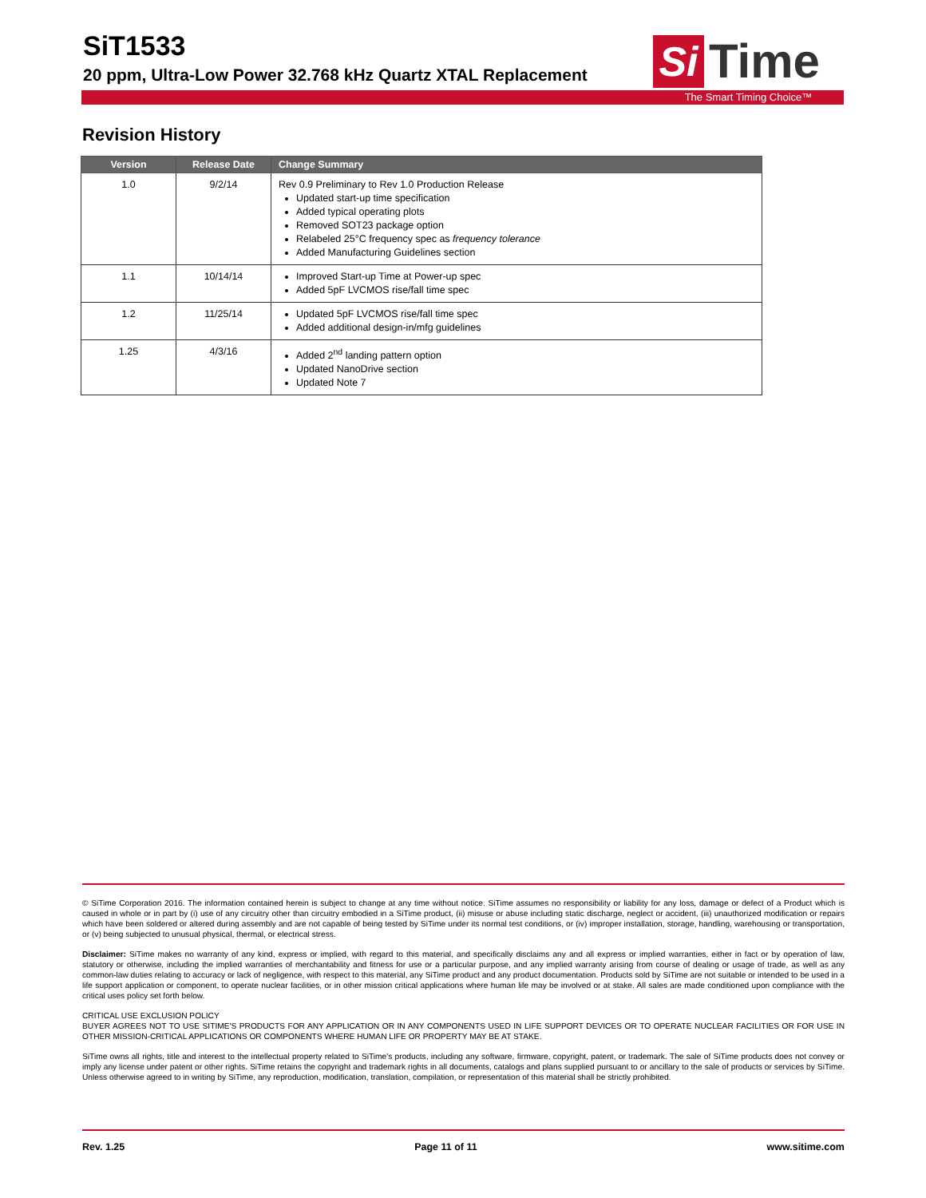SiT1533
20 ppm, Ultra-Low Power 32.768 kHz Quartz XTAL Replacement
Si Time
The Smart Timing Choice™
Revision History
| Version | Release Date | Change Summary |
| --- | --- | --- |
| 1.0 | 9/2/14 | Rev 0.9 Preliminary to Rev 1.0 Production Release Updated start-up time specification Added typical operating plots Removed SOT23 package option Relabeled 25°C frequency spec as frequency tolerance Added Manufacturing Guidelines section |
| 1.1 | 10/14/14 | Improved Start-up Time at Power-up spec Added 5pF LVCMOS rise/fall time spec |
| 1.2 | 11/25/14 | Updated 5pF LVCMOS rise/fall time spec Added additional design-in/mfg guidelines |
| 1.25 | 4/3/16 | Added 2<sup>nd</sup> landing pattern option Updated NanoDrive section Updated Note 7 |
© SiTime Corporation 2016. The information contained herein is subject to change at any time without notice. SiTime assumes no responsibility or liability for any loss, damage or defect of a Product which is caused in whole or in part by (i) use of any circuitry other than circuitry embodied in a SiTime product, (ii) misuse or abuse including static discharge, neglect or accident, (iii) unauthorized modification or repairs which have been soldered or altered during assembly and are not capable of being tested by SiTime under its normal test conditions, or (iv) improper installation, storage, handling, warehousing or transportation, or (v) being subjected to unusual physical, thermal, or electrical stress.
Disclaimer: SiTime makes no warranty of any kind, express or implied, with regard to this material, and specifically disclaims any and all express or implied warranties, either in fact or by operation of law, statutory or otherwise, including the implied warranties of merchantability and fitness for use or a particular purpose, and any implied warranty arising from course of dealing or usage of trade, as well as any common-law duties relating to accuracy or lack of negligence, with respect to this material, any SiTime product and any product documentation. Products sold by SiTime are not suitable or intended to be used in a life support application or component, to operate nuclear facilities, or in other mission critical applications where human life may be involved or at stake. All sales are made conditioned upon compliance with the critical uses policy set forth below.
CRITICAL USE EXCLUSION POLICY
BUYER AGREES NOT TO USE SITIME'S PRODUCTS FOR ANY APPLICATION OR IN ANY COMPONENTS USED IN LIFE SUPPORT DEVICES OR TO OPERATE NUCLEAR FACILITIES OR FOR USE IN OTHER MISSION-CRITICAL APPLICATIONS OR COMPONENTS WHERE HUMAN LIFE OR PROPERTY MAY BE AT STAKE.
SiTime owns all rights, title and interest to the intellectual property related to SiTime's products, including any software, firmware, copyright, patent, or trademark. The sale of SiTime products does not convey or imply any license under patent or other rights. SiTime retains the copyright and trademark rights in all documents, catalogs and plans supplied pursuant to or ancillary to the sale of products or services by SiTime. Unless otherwise agreed to in writing by SiTime, any reproduction, modification, translation, compilation, or representation of this material shall be strictly prohibited.
Rev. 1.25 Page 11 of 11 www.sitime.com